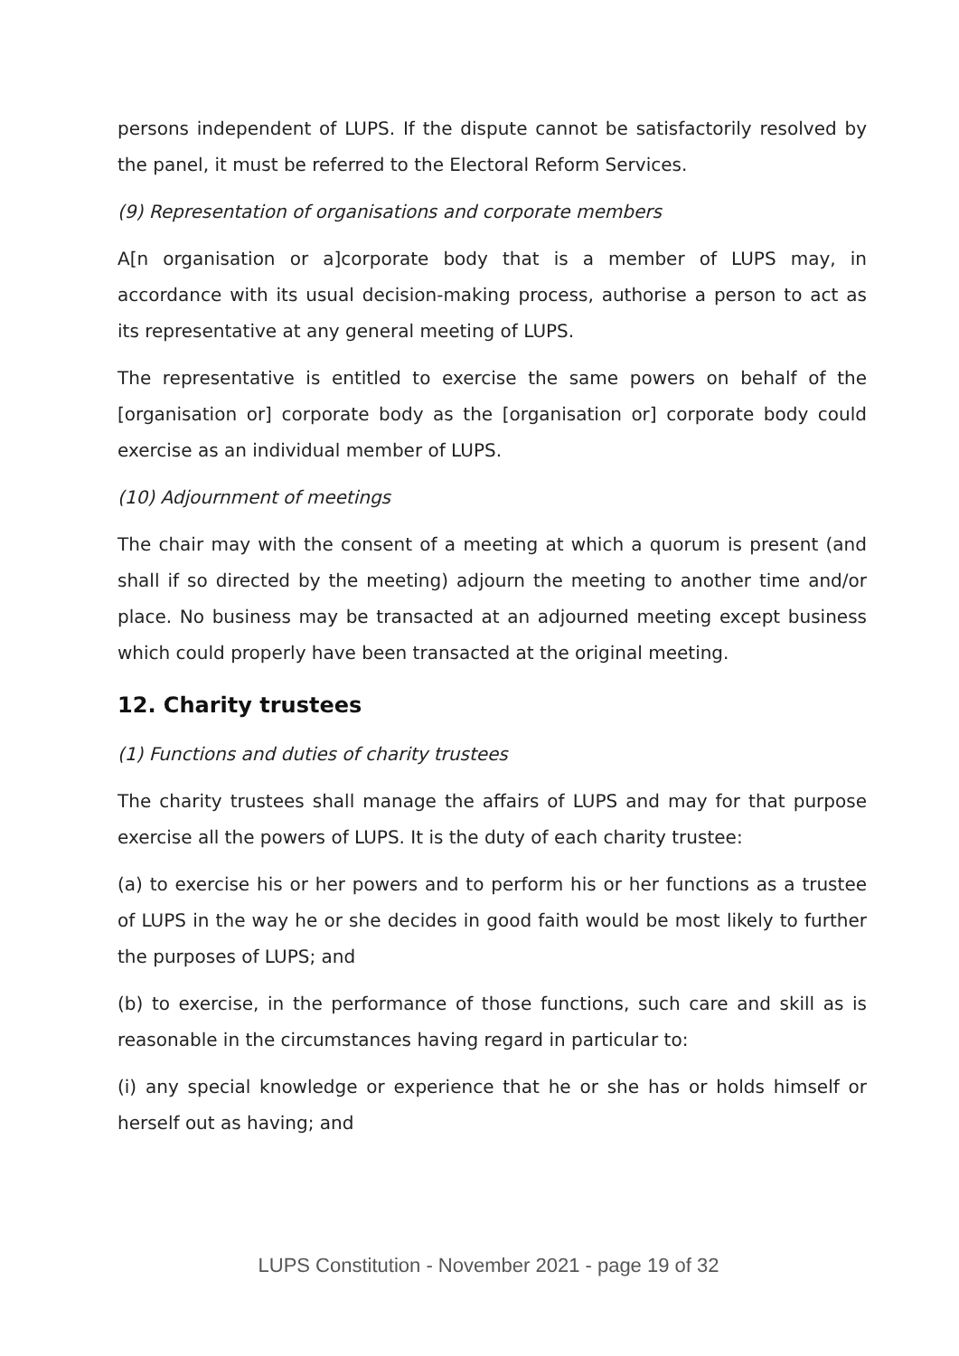persons independent of LUPS. If the dispute cannot be satisfactorily resolved by the panel, it must be referred to the Electoral Reform Services.
(9) Representation of organisations and corporate members
A[n organisation or a]corporate body that is a member of LUPS may, in accordance with its usual decision-making process, authorise a person to act as its representative at any general meeting of LUPS.
The representative is entitled to exercise the same powers on behalf of the [organisation or] corporate body as the [organisation or] corporate body could exercise as an individual member of LUPS.
(10) Adjournment of meetings
The chair may with the consent of a meeting at which a quorum is present (and shall if so directed by the meeting) adjourn the meeting to another time and/or place. No business may be transacted at an adjourned meeting except business which could properly have been transacted at the original meeting.
12. Charity trustees
(1) Functions and duties of charity trustees
The charity trustees shall manage the affairs of LUPS and may for that purpose exercise all the powers of LUPS. It is the duty of each charity trustee:
(a) to exercise his or her powers and to perform his or her functions as a trustee of LUPS in the way he or she decides in good faith would be most likely to further the purposes of LUPS; and
(b) to exercise, in the performance of those functions, such care and skill as is reasonable in the circumstances having regard in particular to:
(i) any special knowledge or experience that he or she has or holds himself or herself out as having; and
LUPS Constitution - November 2021 - page 19 of 32